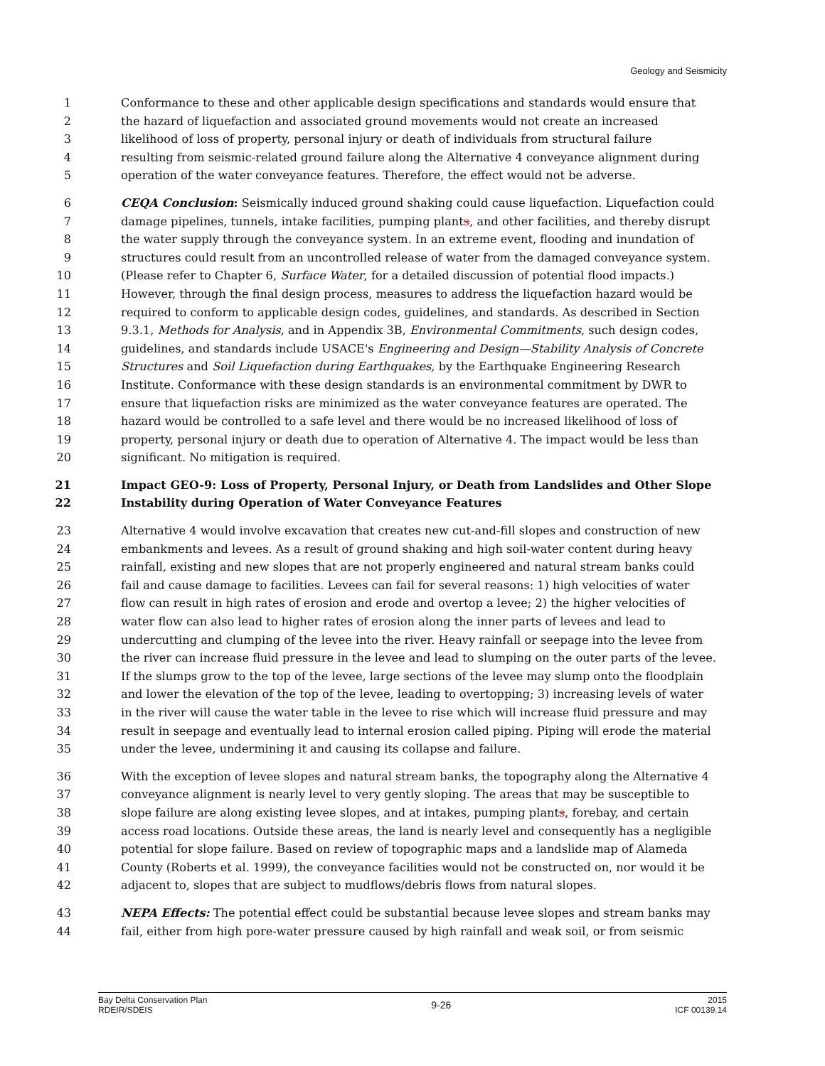Geology and Seismicity
1 Conformance to these and other applicable design specifications and standards would ensure that
2 the hazard of liquefaction and associated ground movements would not create an increased
3 likelihood of loss of property, personal injury or death of individuals from structural failure
4 resulting from seismic-related ground failure along the Alternative 4 conveyance alignment during
5 operation of the water conveyance features. Therefore, the effect would not be adverse.
6 CEQA Conclusion: Seismically induced ground shaking could cause liquefaction. Liquefaction could
7 damage pipelines, tunnels, intake facilities, pumping plants, and other facilities, and thereby disrupt
8 the water supply through the conveyance system. In an extreme event, flooding and inundation of
9 structures could result from an uncontrolled release of water from the damaged conveyance system.
10 (Please refer to Chapter 6, Surface Water, for a detailed discussion of potential flood impacts.)
11 However, through the final design process, measures to address the liquefaction hazard would be
12 required to conform to applicable design codes, guidelines, and standards. As described in Section
13 9.3.1, Methods for Analysis, and in Appendix 3B, Environmental Commitments, such design codes,
14 guidelines, and standards include USACE's Engineering and Design—Stability Analysis of Concrete
15 Structures and Soil Liquefaction during Earthquakes, by the Earthquake Engineering Research
16 Institute. Conformance with these design standards is an environmental commitment by DWR to
17 ensure that liquefaction risks are minimized as the water conveyance features are operated. The
18 hazard would be controlled to a safe level and there would be no increased likelihood of loss of
19 property, personal injury or death due to operation of Alternative 4. The impact would be less than
20 significant. No mitigation is required.
21 Impact GEO-9: Loss of Property, Personal Injury, or Death from Landslides and Other Slope
22 Instability during Operation of Water Conveyance Features
23 Alternative 4 would involve excavation that creates new cut-and-fill slopes and construction of new
24 embankments and levees. As a result of ground shaking and high soil-water content during heavy
25 rainfall, existing and new slopes that are not properly engineered and natural stream banks could
26 fail and cause damage to facilities. Levees can fail for several reasons: 1) high velocities of water
27 flow can result in high rates of erosion and erode and overtop a levee; 2) the higher velocities of
28 water flow can also lead to higher rates of erosion along the inner parts of levees and lead to
29 undercutting and clumping of the levee into the river. Heavy rainfall or seepage into the levee from
30 the river can increase fluid pressure in the levee and lead to slumping on the outer parts of the levee.
31 If the slumps grow to the top of the levee, large sections of the levee may slump onto the floodplain
32 and lower the elevation of the top of the levee, leading to overtopping; 3) increasing levels of water
33 in the river will cause the water table in the levee to rise which will increase fluid pressure and may
34 result in seepage and eventually lead to internal erosion called piping. Piping will erode the material
35 under the levee, undermining it and causing its collapse and failure.
36 With the exception of levee slopes and natural stream banks, the topography along the Alternative 4
37 conveyance alignment is nearly level to very gently sloping. The areas that may be susceptible to
38 slope failure are along existing levee slopes, and at intakes, pumping plants, forebay, and certain
39 access road locations. Outside these areas, the land is nearly level and consequently has a negligible
40 potential for slope failure. Based on review of topographic maps and a landslide map of Alameda
41 County (Roberts et al. 1999), the conveyance facilities would not be constructed on, nor would it be
42 adjacent to, slopes that are subject to mudflows/debris flows from natural slopes.
43 NEPA Effects: The potential effect could be substantial because levee slopes and stream banks may
44 fail, either from high pore-water pressure caused by high rainfall and weak soil, or from seismic
Bay Delta Conservation Plan
RDEIR/SDEIS
9-26
2015
ICF 00139.14